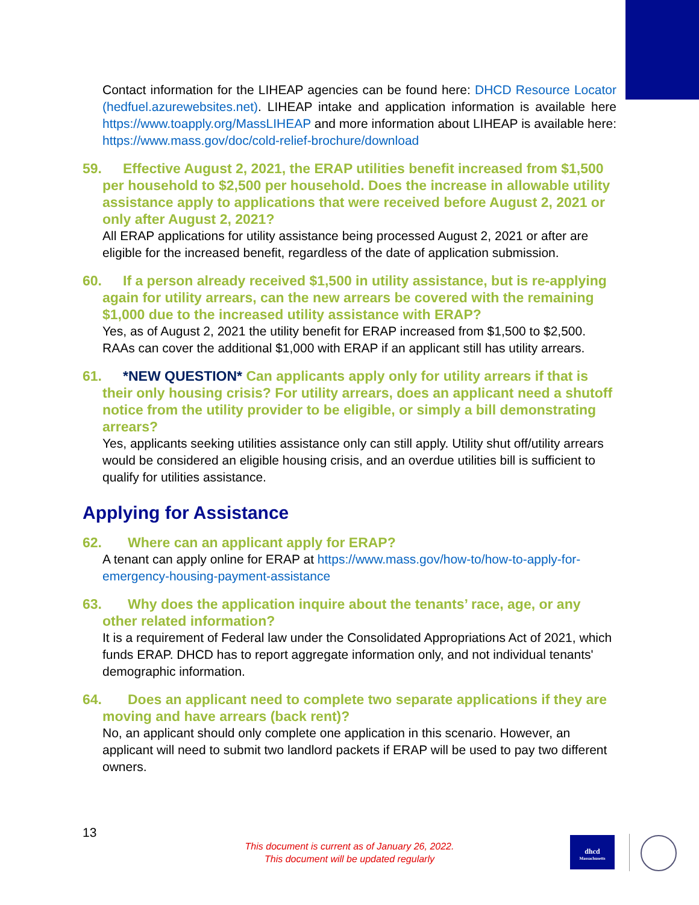Contact information for the LIHEAP agencies can be found here: DHCD Resource Locator (hedfuel.azurewebsites.net). LIHEAP intake and application information is available here https://www.toapply.org/MassLIHEAP and more information about LIHEAP is available here: https://www.mass.gov/doc/cold-relief-brochure/download
59. Effective August 2, 2021, the ERAP utilities benefit increased from $1,500 per household to $2,500 per household. Does the increase in allowable utility assistance apply to applications that were received before August 2, 2021 or only after August 2, 2021?
All ERAP applications for utility assistance being processed August 2, 2021 or after are eligible for the increased benefit, regardless of the date of application submission.
60. If a person already received $1,500 in utility assistance, but is re-applying again for utility arrears, can the new arrears be covered with the remaining $1,000 due to the increased utility assistance with ERAP?
Yes, as of August 2, 2021 the utility benefit for ERAP increased from $1,500 to $2,500. RAAs can cover the additional $1,000 with ERAP if an applicant still has utility arrears.
61. *NEW QUESTION* Can applicants apply only for utility arrears if that is their only housing crisis? For utility arrears, does an applicant need a shutoff notice from the utility provider to be eligible, or simply a bill demonstrating arrears?
Yes, applicants seeking utilities assistance only can still apply. Utility shut off/utility arrears would be considered an eligible housing crisis, and an overdue utilities bill is sufficient to qualify for utilities assistance.
Applying for Assistance
62. Where can an applicant apply for ERAP?
A tenant can apply online for ERAP at https://www.mass.gov/how-to/how-to-apply-for-emergency-housing-payment-assistance
63. Why does the application inquire about the tenants’ race, age, or any other related information?
It is a requirement of Federal law under the Consolidated Appropriations Act of 2021, which funds ERAP. DHCD has to report aggregate information only, and not individual tenants' demographic information.
64. Does an applicant need to complete two separate applications if they are moving and have arrears (back rent)?
No, an applicant should only complete one application in this scenario. However, an applicant will need to submit two landlord packets if ERAP will be used to pay two different owners.
13
This document is current as of January 26, 2022.
This document will be updated regularly
dhcd
Massachusetts